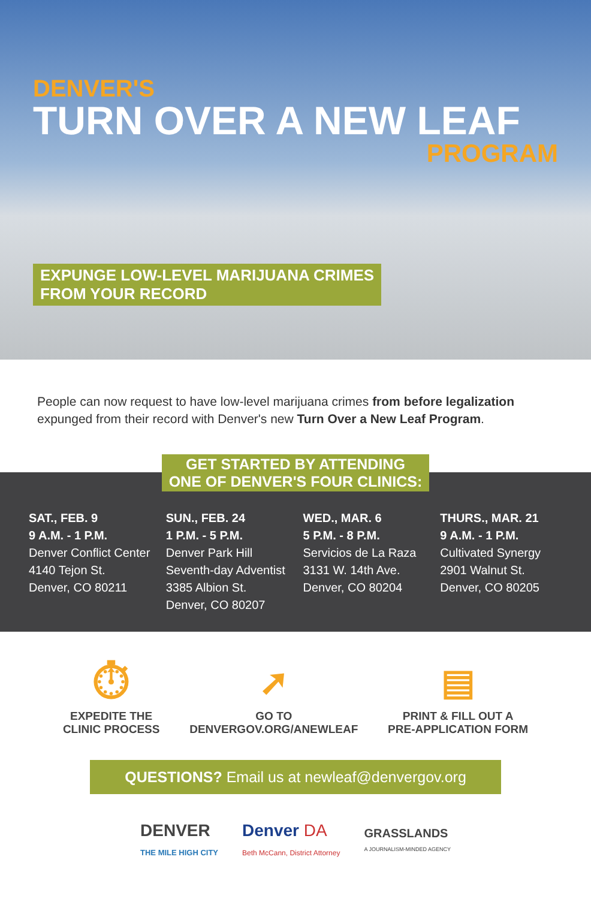DENVER'S
TURN OVER A NEW LEAF
PROGRAM
EXPUNGE LOW-LEVEL MARIJUANA CRIMES
FROM YOUR RECORD
People can now request to have low-level marijuana crimes from before legalization expunged from their record with Denver's new Turn Over a New Leaf Program.
GET STARTED BY ATTENDING
ONE OF DENVER'S FOUR CLINICS:
SAT., FEB. 9
9 A.M. - 1 P.M.
Denver Conflict Center
4140 Tejon St.
Denver, CO 80211
SUN., FEB. 24
1 P.M. - 5 P.M.
Denver Park Hill Seventh-day Adventist
3385 Albion St.
Denver, CO 80207
WED., MAR. 6
5 P.M. - 8 P.M.
Servicios de La Raza
3131 W. 14th Ave.
Denver, CO 80204
THURS., MAR. 21
9 A.M. - 1 P.M.
Cultivated Synergy
2901 Walnut St.
Denver, CO 80205
⏱
EXPEDITE THE
CLINIC PROCESS
➚
GO TO
DENVERGOV.ORG/ANEWLEAF
▤
PRINT & FILL OUT A
PRE-APPLICATION FORM
QUESTIONS? Email us at newleaf@denvergov.org
DENVER
THE MILE HIGH CITY
Denver DA
Beth McCann, District Attorney
GRASSLANDS
A JOURNALISM-MINDED AGENCY